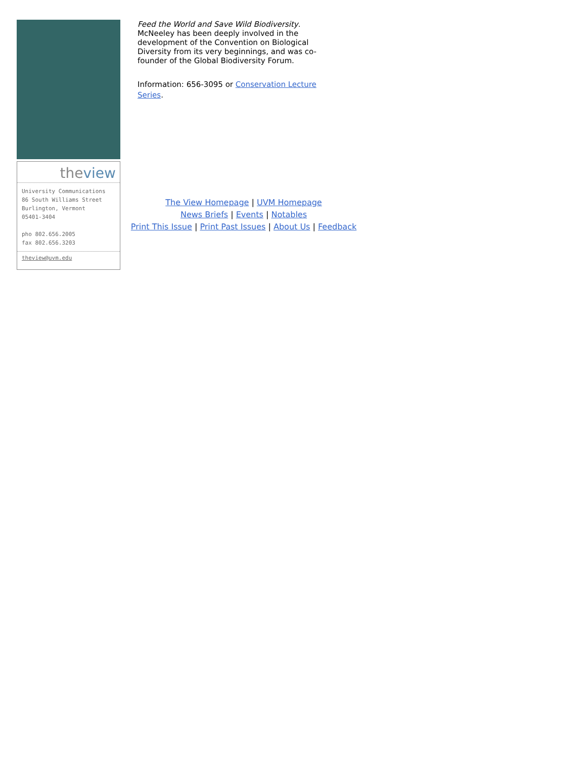theview
University Communications
86 South Williams Street
Burlington, Vermont
05401-3404
pho 802.656.2005
fax 802.656.3203
theview@uvm.edu
Feed the World and Save Wild Biodiversity. McNeeley has been deeply involved in the development of the Convention on Biological Diversity from its very beginnings, and was co-founder of the Global Biodiversity Forum.
Information: 656-3095 or Conservation Lecture Series.
The View Homepage | UVM Homepage
News Briefs | Events | Notables
Print This Issue | Print Past Issues | About Us | Feedback